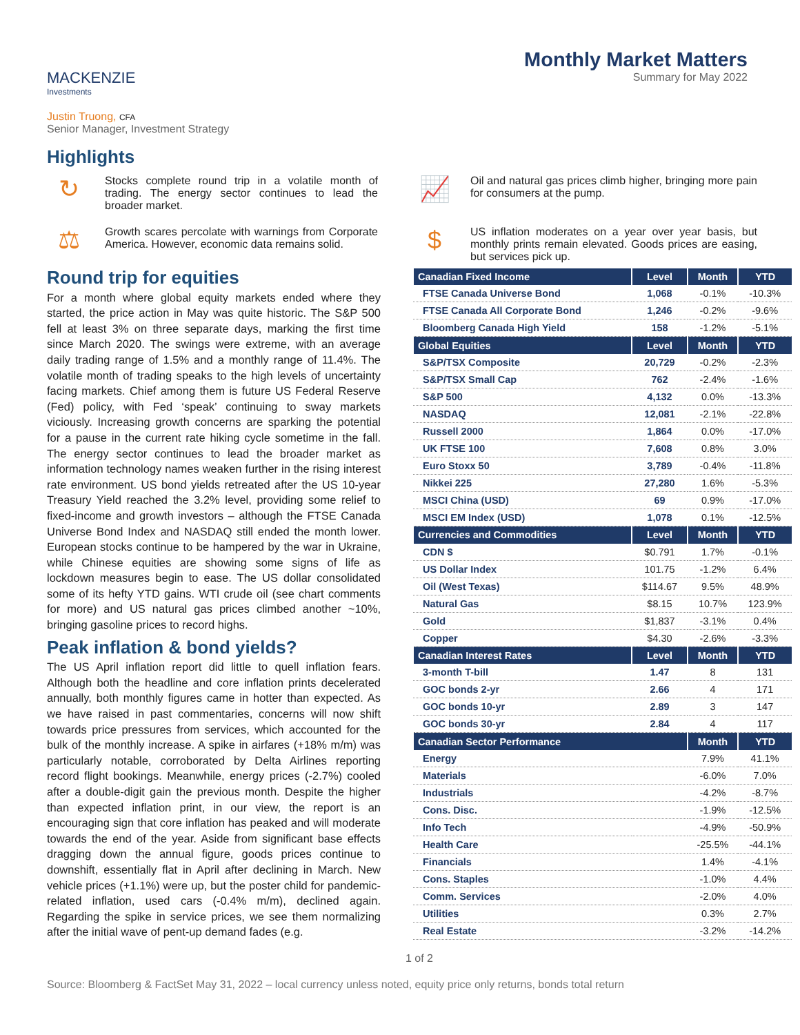MACKENZIE
Investments
Monthly Market Matters
Summary for May 2022
Justin Truong, CFA
Senior Manager, Investment Strategy
Highlights
↻
Stocks complete round trip in a volatile month of trading. The energy sector continues to lead the broader market.
📈
Oil and natural gas prices climb higher, bringing more pain for consumers at the pump.
⚖
Growth scares percolate with warnings from Corporate America. However, economic data remains solid.
$
US inflation moderates on a year over year basis, but monthly prints remain elevated. Goods prices are easing, but services pick up.
Round trip for equities
For a month where global equity markets ended where they started, the price action in May was quite historic. The S&P 500 fell at least 3% on three separate days, marking the first time since March 2020. The swings were extreme, with an average daily trading range of 1.5% and a monthly range of 11.4%. The volatile month of trading speaks to the high levels of uncertainty facing markets. Chief among them is future US Federal Reserve (Fed) policy, with Fed ‘speak’ continuing to sway markets viciously. Increasing growth concerns are sparking the potential for a pause in the current rate hiking cycle sometime in the fall. The energy sector continues to lead the broader market as information technology names weaken further in the rising interest rate environment. US bond yields retreated after the US 10-year Treasury Yield reached the 3.2% level, providing some relief to fixed-income and growth investors – although the FTSE Canada Universe Bond Index and NASDAQ still ended the month lower. European stocks continue to be hampered by the war in Ukraine, while Chinese equities are showing some signs of life as lockdown measures begin to ease. The US dollar consolidated some of its hefty YTD gains. WTI crude oil (see chart comments for more) and US natural gas prices climbed another ~10%, bringing gasoline prices to record highs.
Peak inflation & bond yields?
The US April inflation report did little to quell inflation fears. Although both the headline and core inflation prints decelerated annually, both monthly figures came in hotter than expected. As we have raised in past commentaries, concerns will now shift towards price pressures from services, which accounted for the bulk of the monthly increase. A spike in airfares (+18% m/m) was particularly notable, corroborated by Delta Airlines reporting record flight bookings. Meanwhile, energy prices (-2.7%) cooled after a double-digit gain the previous month. Despite the higher than expected inflation print, in our view, the report is an encouraging sign that core inflation has peaked and will moderate towards the end of the year. Aside from significant base effects dragging down the annual figure, goods prices continue to downshift, essentially flat in April after declining in March. New vehicle prices (+1.1%) were up, but the poster child for pandemic-related inflation, used cars (-0.4% m/m), declined again. Regarding the spike in service prices, we see them normalizing after the initial wave of pent-up demand fades (e.g.
| Canadian Fixed Income | Level | Month | YTD |
| --- | --- | --- | --- |
| FTSE Canada Universe Bond | 1,068 | -0.1% | -10.3% |
| FTSE Canada All Corporate Bond | 1,246 | -0.2% | -9.6% |
| Bloomberg Canada High Yield | 158 | -1.2% | -5.1% |
| Global Equities | Level | Month | YTD |
| S&P/TSX Composite | 20,729 | -0.2% | -2.3% |
| S&P/TSX Small Cap | 762 | -2.4% | -1.6% |
| S&P 500 | 4,132 | 0.0% | -13.3% |
| NASDAQ | 12,081 | -2.1% | -22.8% |
| Russell 2000 | 1,864 | 0.0% | -17.0% |
| UK FTSE 100 | 7,608 | 0.8% | 3.0% |
| Euro Stoxx 50 | 3,789 | -0.4% | -11.8% |
| Nikkei 225 | 27,280 | 1.6% | -5.3% |
| MSCI China (USD) | 69 | 0.9% | -17.0% |
| MSCI EM Index (USD) | 1,078 | 0.1% | -12.5% |
| Currencies and Commodities | Level | Month | YTD |
| CDN $ | $0.791 | 1.7% | -0.1% |
| US Dollar Index | 101.75 | -1.2% | 6.4% |
| Oil (West Texas) | $114.67 | 9.5% | 48.9% |
| Natural Gas | $8.15 | 10.7% | 123.9% |
| Gold | $1,837 | -3.1% | 0.4% |
| Copper | $4.30 | -2.6% | -3.3% |
| Canadian Interest Rates | Level | Month | YTD |
| 3-month T-bill | 1.47 | 8 | 131 |
| GOC bonds 2-yr | 2.66 | 4 | 171 |
| GOC bonds 10-yr | 2.89 | 3 | 147 |
| GOC bonds 30-yr | 2.84 | 4 | 117 |
| Canadian Sector Performance | | Month | YTD |
| Energy | | 7.9% | 41.1% |
| Materials | | -6.0% | 7.0% |
| Industrials | | -4.2% | -8.7% |
| Cons. Disc. | | -1.9% | -12.5% |
| Info Tech | | -4.9% | -50.9% |
| Health Care | | -25.5% | -44.1% |
| Financials | | 1.4% | -4.1% |
| Cons. Staples | | -1.0% | 4.4% |
| Comm. Services | | -2.0% | 4.0% |
| Utilities | | 0.3% | 2.7% |
| Real Estate | | -3.2% | -14.2% |
1 of 2
Source: Bloomberg & FactSet May 31, 2022 – local currency unless noted, equity price only returns, bonds total return